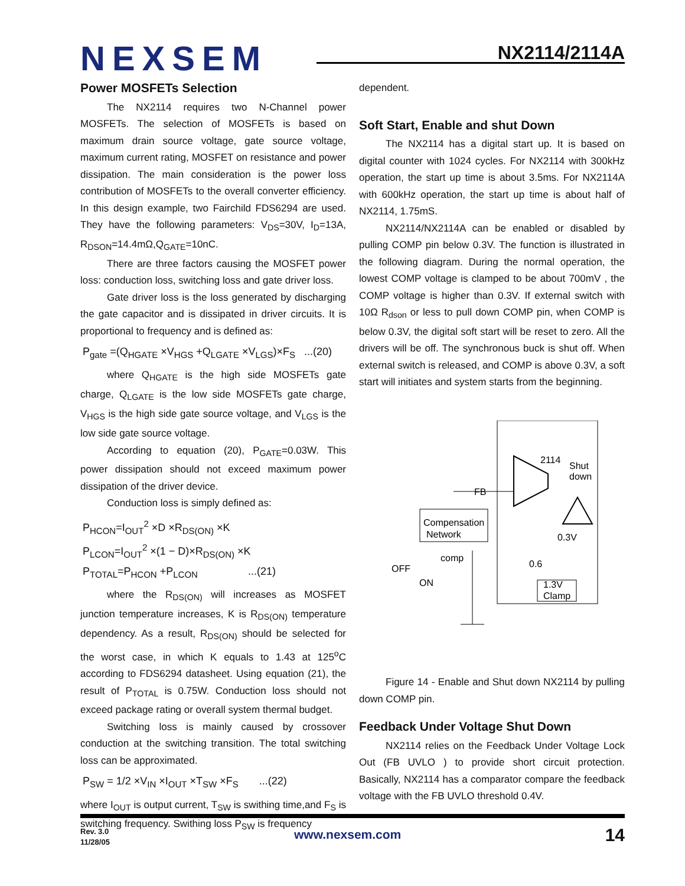NEXSEM NX2114/2114A
Power MOSFETs Selection
The NX2114 requires two N-Channel power MOSFETs. The selection of MOSFETs is based on maximum drain source voltage, gate source voltage, maximum current rating, MOSFET on resistance and power dissipation. The main consideration is the power loss contribution of MOSFETs to the overall converter efficiency. In this design example, two Fairchild FDS6294 are used. They have the following parameters: V<sub>DS</sub>=30V, I<sub>D</sub>=13A, R<sub>DSON</sub>=14.4mΩ,Q<sub>GATE</sub>=10nC.
There are three factors causing the MOSFET power loss: conduction loss, switching loss and gate driver loss.
Gate driver loss is the loss generated by discharging the gate capacitor and is dissipated in driver circuits. It is proportional to frequency and is defined as:
P<sub>gate</sub> =(Q<sub>HGATE</sub> ×V<sub>HGS</sub> +Q<sub>LGATE</sub> ×V<sub>LGS</sub>)×F<sub>S</sub> ...(20)
where Q<sub>HGATE</sub> is the high side MOSFETs gate charge, Q<sub>LGATE</sub> is the low side MOSFETs gate charge, V<sub>HGS</sub> is the high side gate source voltage, and V<sub>LGS</sub> is the low side gate source voltage.
According to equation (20), P<sub>GATE</sub>=0.03W. This power dissipation should not exceed maximum power dissipation of the driver device.
Conduction loss is simply defined as:
P<sub>HCON</sub>=I<sub>OUT</sub><sup>2</sup> ×D ×R<sub>DS(ON)</sub> ×K
P<sub>LCON</sub>=I<sub>OUT</sub><sup>2</sup> ×(1 − D)×R<sub>DS(ON)</sub> ×K
P<sub>TOTAL</sub>=P<sub>HCON</sub> +P<sub>LCON</sub> ...(21)
where the R<sub>DS(ON)</sub> will increases as MOSFET junction temperature increases, K is R<sub>DS(ON)</sub> temperature dependency. As a result, R<sub>DS(ON)</sub> should be selected for the worst case, in which K equals to 1.43 at 125<sup>o</sup>C according to FDS6294 datasheet. Using equation (21), the result of P<sub>TOTAL</sub> is 0.75W. Conduction loss should not exceed package rating or overall system thermal budget.
Switching loss is mainly caused by crossover conduction at the switching transition. The total switching loss can be approximated.
P<sub>SW</sub> = 1/2 ×V<sub>IN</sub> ×I<sub>OUT</sub> ×T<sub>SW</sub> ×F<sub>S</sub> ...(22)
where I<sub>OUT</sub> is output current, T<sub>SW</sub> is swithing time,and F<sub>S</sub> is switching frequency. Swithing loss P<sub>SW</sub> is frequency
dependent.
Soft Start, Enable and shut Down
The NX2114 has a digital start up. It is based on digital counter with 1024 cycles. For NX2114 with 300kHz operation, the start up time is about 3.5ms. For NX2114A with 600kHz operation, the start up time is about half of NX2114, 1.75mS.
NX2114/NX2114A can be enabled or disabled by pulling COMP pin below 0.3V. The function is illustrated in the following diagram. During the normal operation, the lowest COMP voltage is clamped to be about 700mV , the COMP voltage is higher than 0.3V. If external switch with 10Ω R<sub>dson</sub> or less to pull down COMP pin, when COMP is below 0.3V, the digital soft start will be reset to zero. All the drivers will be off. The synchronous buck is shut off. When external switch is released, and COMP is above 0.3V, a soft start will initiates and system starts from the beginning.
2114
Shut
down
FB
Compensation
Network
0.3V
0.6
comp
OFF
ON
1.3V
Clamp
Figure 14 - Enable and Shut down NX2114 by pulling down COMP pin.
Feedback Under Voltage Shut Down
NX2114 relies on the Feedback Under Voltage Lock Out (FB UVLO ) to provide short circuit protection. Basically, NX2114 has a comparator compare the feedback voltage with the FB UVLO threshold 0.4V.
Rev. 3.0
11/28/05
www.nexsem.com 14